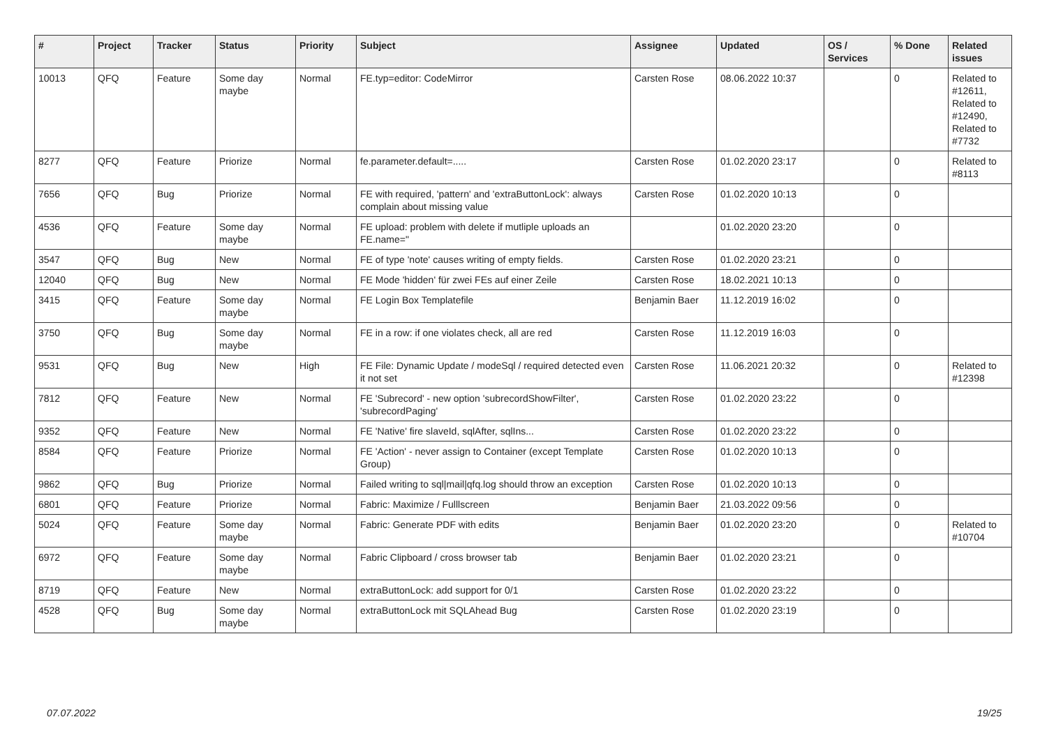| # | Project | Tracker | Status | Priority | Subject | Assignee | Updated | OS / Services | % Done | Related issues |
| --- | --- | --- | --- | --- | --- | --- | --- | --- | --- | --- |
| 10013 | QFQ | Feature | Some day maybe | Normal | FE.typ=editor: CodeMirror | Carsten Rose | 08.06.2022 10:37 | | 0 | Related to #12611, Related to #12490, Related to #7732 |
| 8277 | QFQ | Feature | Priorize | Normal | fe.parameter.default=..... | Carsten Rose | 01.02.2020 23:17 | | 0 | Related to #8113 |
| 7656 | QFQ | Bug | Priorize | Normal | FE with required, 'pattern' and 'extraButtonLock': always complain about missing value | Carsten Rose | 01.02.2020 10:13 | | 0 | |
| 4536 | QFQ | Feature | Some day maybe | Normal | FE upload: problem with delete if mutliple uploads an FE.name=" | | 01.02.2020 23:20 | | 0 | |
| 3547 | QFQ | Bug | New | Normal | FE of type 'note' causes writing of empty fields. | Carsten Rose | 01.02.2020 23:21 | | 0 | |
| 12040 | QFQ | Bug | New | Normal | FE Mode 'hidden' für zwei FEs auf einer Zeile | Carsten Rose | 18.02.2021 10:13 | | 0 | |
| 3415 | QFQ | Feature | Some day maybe | Normal | FE Login Box Templatefile | Benjamin Baer | 11.12.2019 16:02 | | 0 | |
| 3750 | QFQ | Bug | Some day maybe | Normal | FE in a row: if one violates check, all are red | Carsten Rose | 11.12.2019 16:03 | | 0 | |
| 9531 | QFQ | Bug | New | High | FE File: Dynamic Update / modeSql / required detected even it not set | Carsten Rose | 11.06.2021 20:32 | | 0 | Related to #12398 |
| 7812 | QFQ | Feature | New | Normal | FE 'Subrecord' - new option 'subrecordShowFilter', 'subrecordPaging' | Carsten Rose | 01.02.2020 23:22 | | 0 | |
| 9352 | QFQ | Feature | New | Normal | FE 'Native' fire slaveId, sqlAfter, sqlIns... | Carsten Rose | 01.02.2020 23:22 | | 0 | |
| 8584 | QFQ | Feature | Priorize | Normal | FE 'Action' - never assign to Container (except Template Group) | Carsten Rose | 01.02.2020 10:13 | | 0 | |
| 9862 | QFQ | Bug | Priorize | Normal | Failed writing to sql/mail/qfq.log should throw an exception | Carsten Rose | 01.02.2020 10:13 | | 0 | |
| 6801 | QFQ | Feature | Priorize | Normal | Fabric: Maximize / Fulllscreen | Benjamin Baer | 21.03.2022 09:56 | | 0 | |
| 5024 | QFQ | Feature | Some day maybe | Normal | Fabric: Generate PDF with edits | Benjamin Baer | 01.02.2020 23:20 | | 0 | Related to #10704 |
| 6972 | QFQ | Feature | Some day maybe | Normal | Fabric Clipboard / cross browser tab | Benjamin Baer | 01.02.2020 23:21 | | 0 | |
| 8719 | QFQ | Feature | New | Normal | extraButtonLock: add support for 0/1 | Carsten Rose | 01.02.2020 23:22 | | 0 | |
| 4528 | QFQ | Bug | Some day maybe | Normal | extraButtonLock mit SQLAhead Bug | Carsten Rose | 01.02.2020 23:19 | | 0 | |
07.07.2022 19/25